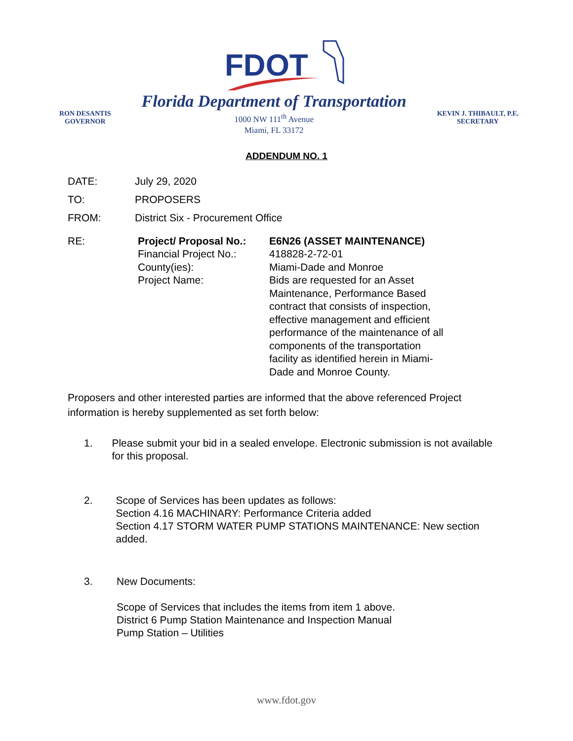FDOT
RON DESANTIS
GOVERNOR
Florida Department of Transportation
1000 NW 111<sup>th</sup> Avenue
Miami, FL 33172
KEVIN J. THIBAULT, P.E.
SECRETARY
ADDENDUM NO. 1
DATE: July 29, 2020
TO: PROPOSERS
FROM: District Six - Procurement Office
RE: Project/ Proposal No.:
Financial Project No.:
County(ies):
Project Name:
E6N26 (ASSET MAINTENANCE)
418828-2-72-01
Miami-Dade and Monroe
Bids are requested for an Asset Maintenance, Performance Based contract that consists of inspection, effective management and efficient performance of the maintenance of all components of the transportation facility as identified herein in Miami-Dade and Monroe County.
Proposers and other interested parties are informed that the above referenced Project information is hereby supplemented as set forth below:
1. Please submit your bid in a sealed envelope. Electronic submission is not available for this proposal.
2. Scope of Services has been updates as follows:
Section 4.16 MACHINARY: Performance Criteria added
Section 4.17 STORM WATER PUMP STATIONS MAINTENANCE: New section added.
3. New Documents:
Scope of Services that includes the items from item 1 above.
District 6 Pump Station Maintenance and Inspection Manual
Pump Station – Utilities
www.fdot.gov